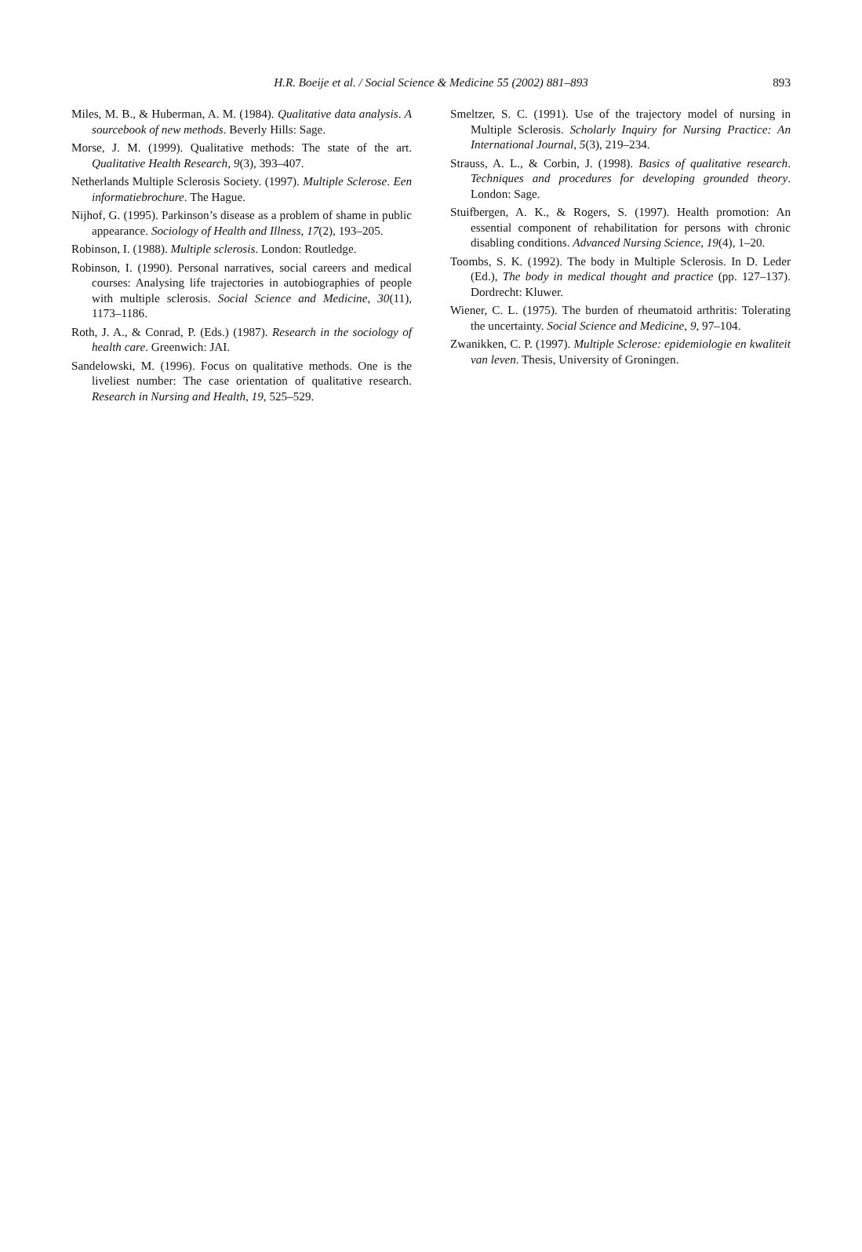H.R. Boeije et al. / Social Science & Medicine 55 (2002) 881–893 893
Miles, M. B., & Huberman, A. M. (1984). Qualitative data analysis. A sourcebook of new methods. Beverly Hills: Sage.
Morse, J. M. (1999). Qualitative methods: The state of the art. Qualitative Health Research, 9(3), 393–407.
Netherlands Multiple Sclerosis Society. (1997). Multiple Sclerose. Een informatiebrochure. The Hague.
Nijhof, G. (1995). Parkinson’s disease as a problem of shame in public appearance. Sociology of Health and Illness, 17(2), 193–205.
Robinson, I. (1988). Multiple sclerosis. London: Routledge.
Robinson, I. (1990). Personal narratives, social careers and medical courses: Analysing life trajectories in autobiographies of people with multiple sclerosis. Social Science and Medicine, 30(11), 1173–1186.
Roth, J. A., & Conrad, P. (Eds.) (1987). Research in the sociology of health care. Greenwich: JAI.
Sandelowski, M. (1996). Focus on qualitative methods. One is the liveliest number: The case orientation of qualitative research. Research in Nursing and Health, 19, 525–529.
Smeltzer, S. C. (1991). Use of the trajectory model of nursing in Multiple Sclerosis. Scholarly Inquiry for Nursing Practice: An International Journal, 5(3), 219–234.
Strauss, A. L., & Corbin, J. (1998). Basics of qualitative research. Techniques and procedures for developing grounded theory. London: Sage.
Stuifbergen, A. K., & Rogers, S. (1997). Health promotion: An essential component of rehabilitation for persons with chronic disabling conditions. Advanced Nursing Science, 19(4), 1–20.
Toombs, S. K. (1992). The body in Multiple Sclerosis. In D. Leder (Ed.), The body in medical thought and practice (pp. 127–137). Dordrecht: Kluwer.
Wiener, C. L. (1975). The burden of rheumatoid arthritis: Tolerating the uncertainty. Social Science and Medicine, 9, 97–104.
Zwanikken, C. P. (1997). Multiple Sclerose: epidemiologie en kwaliteit van leven. Thesis, University of Groningen.